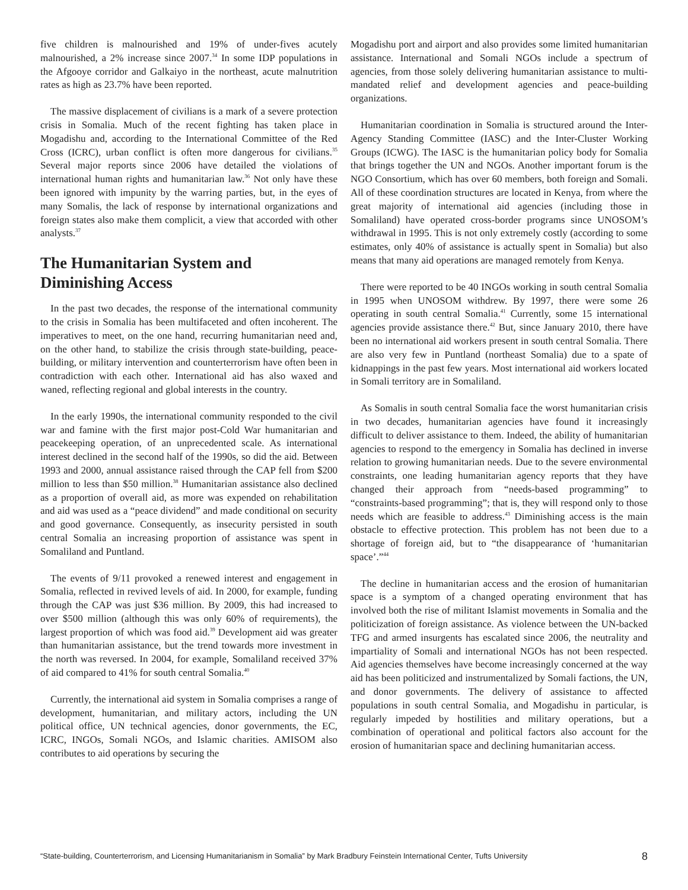five children is malnourished and 19% of under-fives acutely malnourished, a 2% increase since 2007.<sup>34</sup> In some IDP populations in the Afgooye corridor and Galkaiyo in the northeast, acute malnutrition rates as high as 23.7% have been reported.
The massive displacement of civilians is a mark of a severe protection crisis in Somalia. Much of the recent fighting has taken place in Mogadishu and, according to the International Committee of the Red Cross (ICRC), urban conflict is often more dangerous for civilians.<sup>35</sup> Several major reports since 2006 have detailed the violations of international human rights and humanitarian law.<sup>36</sup> Not only have these been ignored with impunity by the warring parties, but, in the eyes of many Somalis, the lack of response by international organizations and foreign states also make them complicit, a view that accorded with other analysts.<sup>37</sup>
The Humanitarian System and Diminishing Access
In the past two decades, the response of the international community to the crisis in Somalia has been multifaceted and often incoherent. The imperatives to meet, on the one hand, recurring humanitarian need and, on the other hand, to stabilize the crisis through state-building, peace-building, or military intervention and counterterrorism have often been in contradiction with each other. International aid has also waxed and waned, reflecting regional and global interests in the country.
In the early 1990s, the international community responded to the civil war and famine with the first major post-Cold War humanitarian and peacekeeping operation, of an unprecedented scale. As international interest declined in the second half of the 1990s, so did the aid. Between 1993 and 2000, annual assistance raised through the CAP fell from $200 million to less than $50 million.<sup>38</sup> Humanitarian assistance also declined as a proportion of overall aid, as more was expended on rehabilitation and aid was used as a “peace dividend” and made conditional on security and good governance. Consequently, as insecurity persisted in south central Somalia an increasing proportion of assistance was spent in Somaliland and Puntland.
The events of 9/11 provoked a renewed interest and engagement in Somalia, reflected in revived levels of aid. In 2000, for example, funding through the CAP was just $36 million. By 2009, this had increased to over $500 million (although this was only 60% of requirements), the largest proportion of which was food aid.<sup>39</sup> Development aid was greater than humanitarian assistance, but the trend towards more investment in the north was reversed. In 2004, for example, Somaliland received 37% of aid compared to 41% for south central Somalia.<sup>40</sup>
Currently, the international aid system in Somalia comprises a range of development, humanitarian, and military actors, including the UN political office, UN technical agencies, donor governments, the EC, ICRC, INGOs, Somali NGOs, and Islamic charities. AMISOM also contributes to aid operations by securing the
Mogadishu port and airport and also provides some limited humanitarian assistance. International and Somali NGOs include a spectrum of agencies, from those solely delivering humanitarian assistance to multi-mandated relief and development agencies and peace-building organizations.
Humanitarian coordination in Somalia is structured around the Inter-Agency Standing Committee (IASC) and the Inter-Cluster Working Groups (ICWG). The IASC is the humanitarian policy body for Somalia that brings together the UN and NGOs. Another important forum is the NGO Consortium, which has over 60 members, both foreign and Somali. All of these coordination structures are located in Kenya, from where the great majority of international aid agencies (including those in Somaliland) have operated cross-border programs since UNOSOM’s withdrawal in 1995. This is not only extremely costly (according to some estimates, only 40% of assistance is actually spent in Somalia) but also means that many aid operations are managed remotely from Kenya.
There were reported to be 40 INGOs working in south central Somalia in 1995 when UNOSOM withdrew. By 1997, there were some 26 operating in south central Somalia.<sup>41</sup> Currently, some 15 international agencies provide assistance there.<sup>42</sup> But, since January 2010, there have been no international aid workers present in south central Somalia. There are also very few in Puntland (northeast Somalia) due to a spate of kidnappings in the past few years. Most international aid workers located in Somali territory are in Somaliland.
As Somalis in south central Somalia face the worst humanitarian crisis in two decades, humanitarian agencies have found it increasingly difficult to deliver assistance to them. Indeed, the ability of humanitarian agencies to respond to the emergency in Somalia has declined in inverse relation to growing humanitarian needs. Due to the severe environmental constraints, one leading humanitarian agency reports that they have changed their approach from “needs-based programming” to “constraints-based programming”; that is, they will respond only to those needs which are feasible to address.<sup>43</sup> Diminishing access is the main obstacle to effective protection. This problem has not been due to a shortage of foreign aid, but to “the disappearance of ‘humanitarian space’.”<sup>44</sup>
The decline in humanitarian access and the erosion of humanitarian space is a symptom of a changed operating environment that has involved both the rise of militant Islamist movements in Somalia and the politicization of foreign assistance. As violence between the UN-backed TFG and armed insurgents has escalated since 2006, the neutrality and impartiality of Somali and international NGOs has not been respected. Aid agencies themselves have become increasingly concerned at the way aid has been politicized and instrumentalized by Somali factions, the UN, and donor governments. The delivery of assistance to affected populations in south central Somalia, and Mogadishu in particular, is regularly impeded by hostilities and military operations, but a combination of operational and political factors also account for the erosion of humanitarian space and declining humanitarian access.
“State-building, Counterterrorism, and Licensing Humanitarianism in Somalia” by Mark Bradbury Feinstein International Center, Tufts University 8